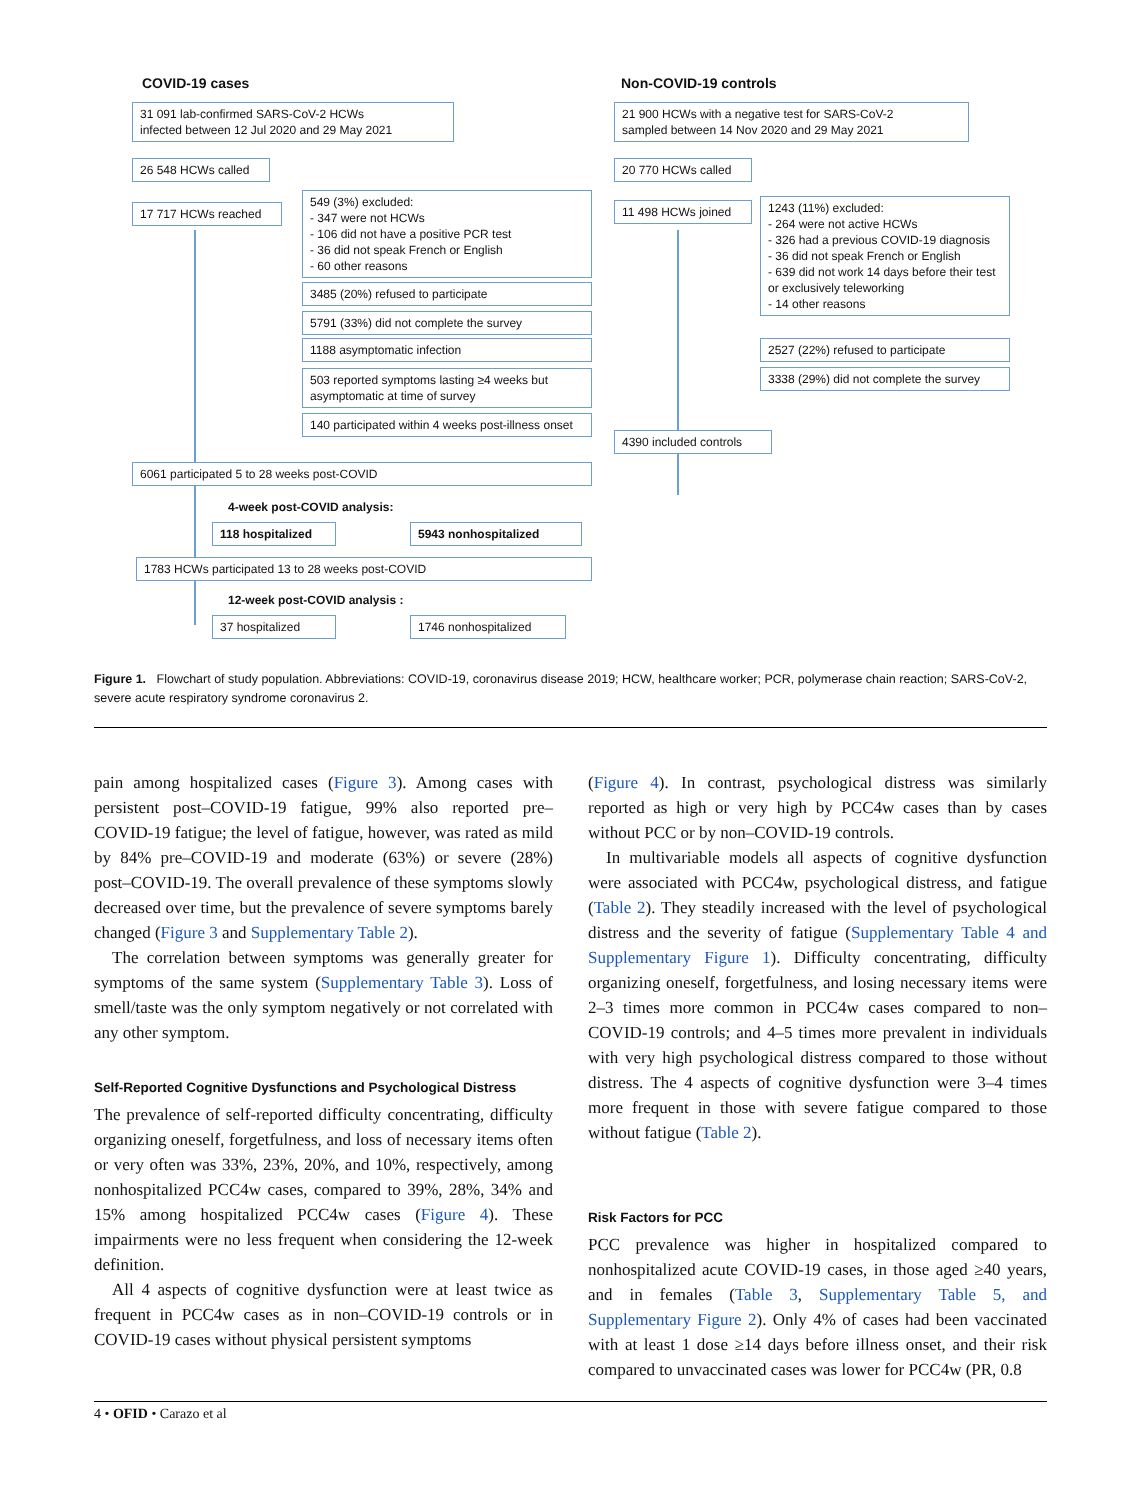COVID-19 cases Non-COVID-19 controls
31 091 lab-confirmed SARS-CoV-2 HCWs
infected between 12 Jul 2020 and 29 May 2021
26 548 HCWs called
17 717 HCWs reached
549 (3%) excluded:
- 347 were not HCWs
- 106 did not have a positive PCR test
- 36 did not speak French or English
- 60 other reasons
3485 (20%) refused to participate
5791 (33%) did not complete the survey
1188 asymptomatic infection
503 reported symptoms lasting ≥4 weeks but asymptomatic at time of survey
140 participated within 4 weeks post-illness onset
6061 participated 5 to 28 weeks post-COVID
4-week post-COVID analysis:
118 hospitalized 5943 nonhospitalized
1783 HCWs participated 13 to 28 weeks post-COVID
12-week post-COVID analysis :
37 hospitalized 1746 nonhospitalized
21 900 HCWs with a negative test for SARS-CoV-2
sampled between 14 Nov 2020 and 29 May 2021
20 770 HCWs called
11 498 HCWs joined
1243 (11%) excluded:
- 264 were not active HCWs
- 326 had a previous COVID-19 diagnosis
- 36 did not speak French or English
- 639 did not work 14 days before their test or exclusively teleworking
- 14 other reasons
2527 (22%) refused to participate
3338 (29%) did not complete the survey
4390 included controls
Figure 1. Flowchart of study population. Abbreviations: COVID-19, coronavirus disease 2019; HCW, healthcare worker; PCR, polymerase chain reaction; SARS-CoV-2, severe acute respiratory syndrome coronavirus 2.
pain among hospitalized cases (Figure 3). Among cases with persistent post–COVID-19 fatigue, 99% also reported pre–COVID-19 fatigue; the level of fatigue, however, was rated as mild by 84% pre–COVID-19 and moderate (63%) or severe (28%) post–COVID-19. The overall prevalence of these symptoms slowly decreased over time, but the prevalence of severe symptoms barely changed (Figure 3 and Supplementary Table 2).
The correlation between symptoms was generally greater for symptoms of the same system (Supplementary Table 3). Loss of smell/taste was the only symptom negatively or not correlated with any other symptom.
Self-Reported Cognitive Dysfunctions and Psychological Distress
The prevalence of self-reported difficulty concentrating, difficulty organizing oneself, forgetfulness, and loss of necessary items often or very often was 33%, 23%, 20%, and 10%, respectively, among nonhospitalized PCC4w cases, compared to 39%, 28%, 34% and 15% among hospitalized PCC4w cases (Figure 4). These impairments were no less frequent when considering the 12-week definition.
All 4 aspects of cognitive dysfunction were at least twice as frequent in PCC4w cases as in non–COVID-19 controls or in COVID-19 cases without physical persistent symptoms
(Figure 4). In contrast, psychological distress was similarly reported as high or very high by PCC4w cases than by cases without PCC or by non–COVID-19 controls.
In multivariable models all aspects of cognitive dysfunction were associated with PCC4w, psychological distress, and fatigue (Table 2). They steadily increased with the level of psychological distress and the severity of fatigue (Supplementary Table 4 and Supplementary Figure 1). Difficulty concentrating, difficulty organizing oneself, forgetfulness, and losing necessary items were 2–3 times more common in PCC4w cases compared to non–COVID-19 controls; and 4–5 times more prevalent in individuals with very high psychological distress compared to those without distress. The 4 aspects of cognitive dysfunction were 3–4 times more frequent in those with severe fatigue compared to those without fatigue (Table 2).
Risk Factors for PCC
PCC prevalence was higher in hospitalized compared to nonhospitalized acute COVID-19 cases, in those aged ≥40 years, and in females (Table 3, Supplementary Table 5, and Supplementary Figure 2). Only 4% of cases had been vaccinated with at least 1 dose ≥14 days before illness onset, and their risk compared to unvaccinated cases was lower for PCC4w (PR, 0.8
4 • OFID • Carazo et al